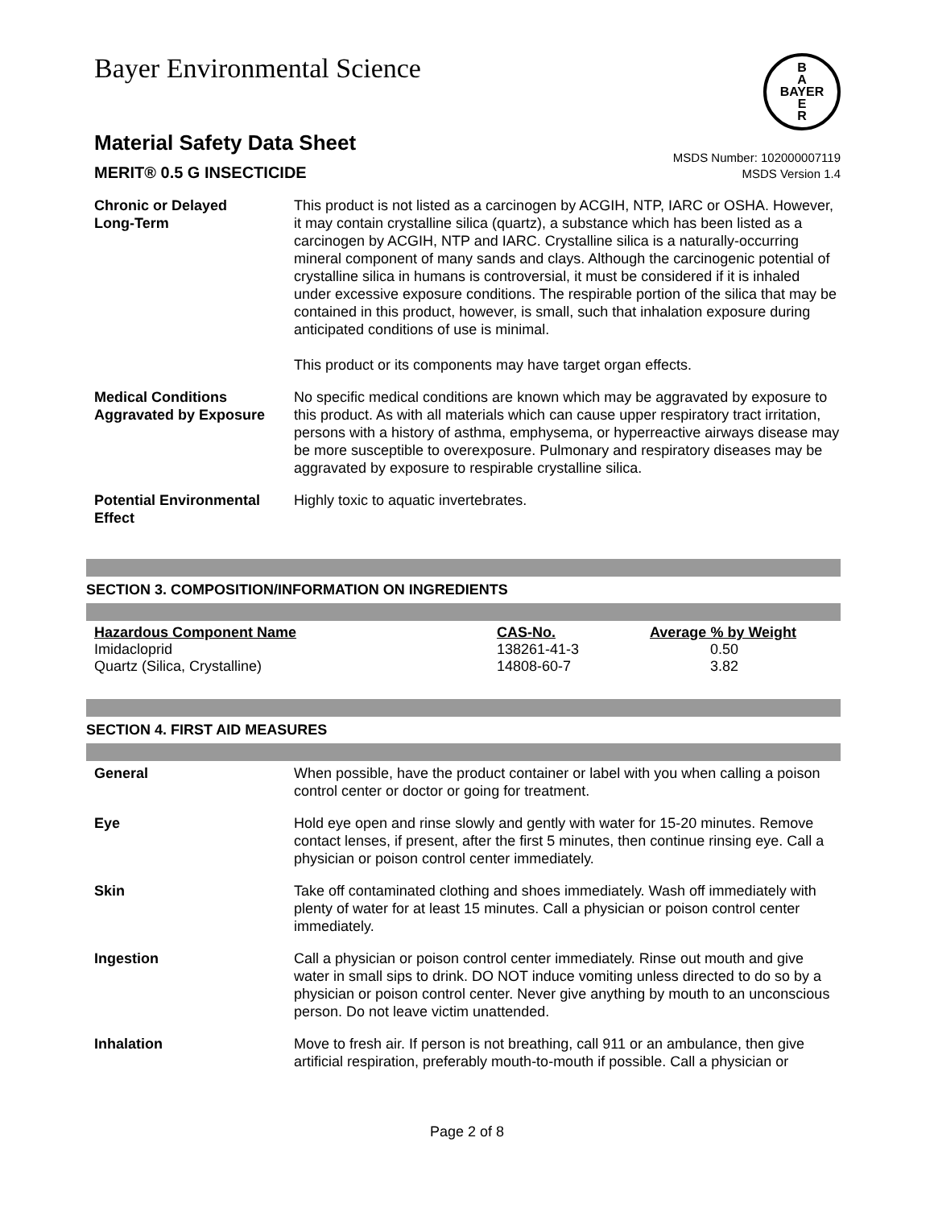Bayer Environmental Science
B
A
BAYER
E
R
Material Safety Data Sheet
MERIT® 0.5 G INSECTICIDE
MSDS Number: 102000007119
MSDS Version 1.4
Chronic or Delayed
Long-Term
This product is not listed as a carcinogen by ACGIH, NTP, IARC or OSHA. However, it may contain crystalline silica (quartz), a substance which has been listed as a carcinogen by ACGIH, NTP and IARC. Crystalline silica is a naturally-occurring mineral component of many sands and clays. Although the carcinogenic potential of crystalline silica in humans is controversial, it must be considered if it is inhaled under excessive exposure conditions. The respirable portion of the silica that may be contained in this product, however, is small, such that inhalation exposure during anticipated conditions of use is minimal.
This product or its components may have target organ effects.
Medical Conditions
Aggravated by Exposure
No specific medical conditions are known which may be aggravated by exposure to this product. As with all materials which can cause upper respiratory tract irritation, persons with a history of asthma, emphysema, or hyperreactive airways disease may be more susceptible to overexposure. Pulmonary and respiratory diseases may be aggravated by exposure to respirable crystalline silica.
Potential Environmental
Effect
Highly toxic to aquatic invertebrates.
SECTION 3. COMPOSITION/INFORMATION ON INGREDIENTS
| Hazardous Component Name | CAS-No. | Average % by Weight |
| --- | --- | --- |
| Imidacloprid | 138261-41-3 | 0.50 |
| Quartz (Silica, Crystalline) | 14808-60-7 | 3.82 |
SECTION 4. FIRST AID MEASURES
General When possible, have the product container or label with you when calling a poison control center or doctor or going for treatment.
Eye Hold eye open and rinse slowly and gently with water for 15-20 minutes. Remove contact lenses, if present, after the first 5 minutes, then continue rinsing eye. Call a physician or poison control center immediately.
Skin Take off contaminated clothing and shoes immediately. Wash off immediately with plenty of water for at least 15 minutes. Call a physician or poison control center immediately.
Ingestion Call a physician or poison control center immediately. Rinse out mouth and give water in small sips to drink. DO NOT induce vomiting unless directed to do so by a physician or poison control center. Never give anything by mouth to an unconscious person. Do not leave victim unattended.
Inhalation Move to fresh air. If person is not breathing, call 911 or an ambulance, then give artificial respiration, preferably mouth-to-mouth if possible. Call a physician or
Page 2 of 8